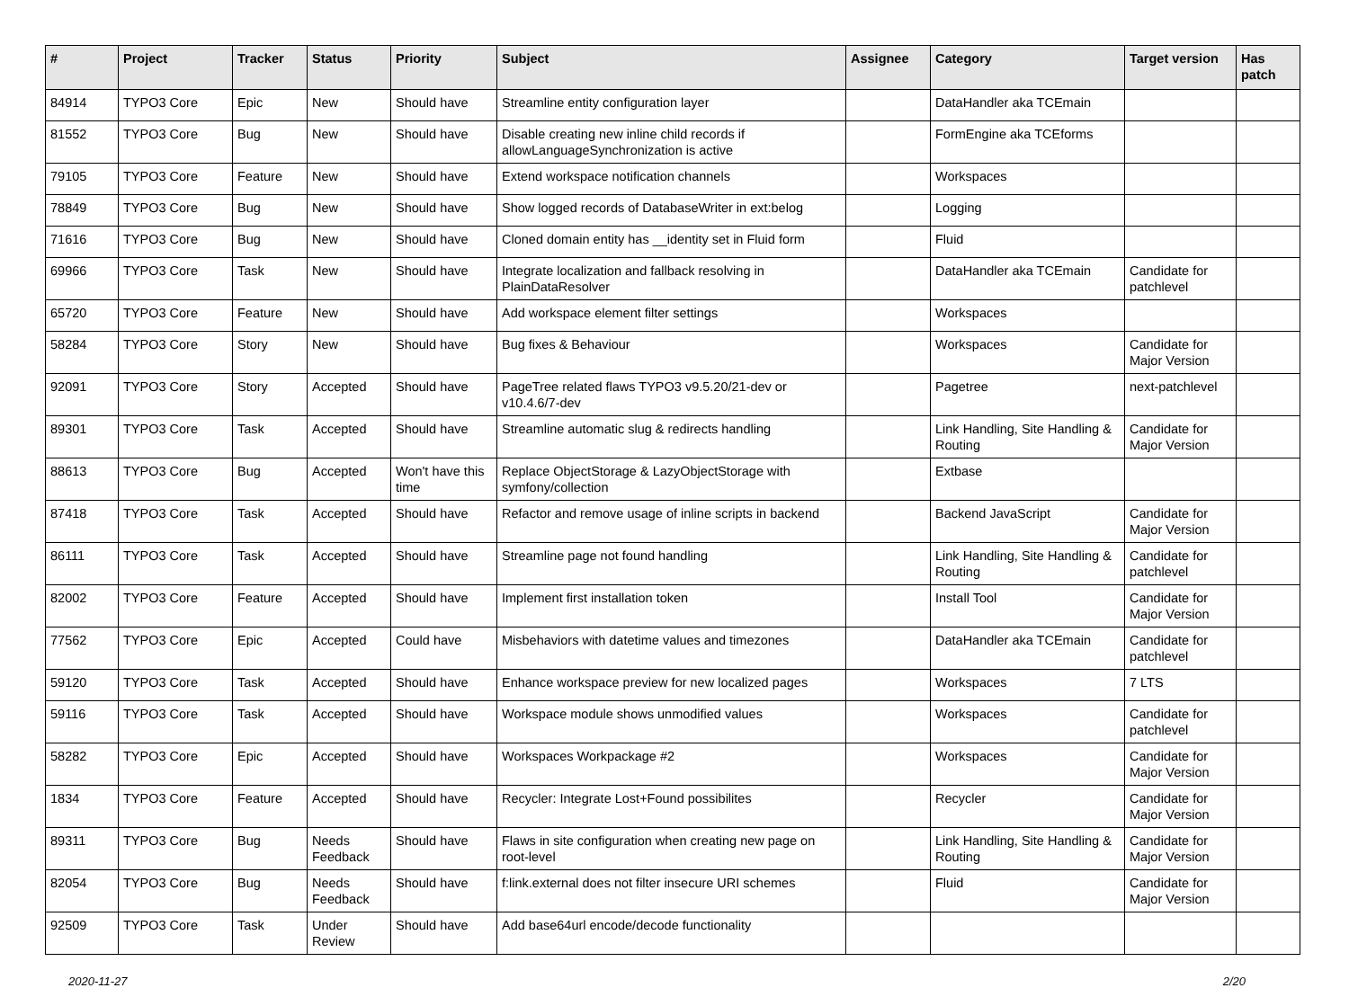| # | Project | Tracker | Status | Priority | Subject | Assignee | Category | Target version | Has patch |
| --- | --- | --- | --- | --- | --- | --- | --- | --- | --- |
| 84914 | TYPO3 Core | Epic | New | Should have | Streamline entity configuration layer | | DataHandler aka TCEmain | | |
| 81552 | TYPO3 Core | Bug | New | Should have | Disable creating new inline child records if allowLanguageSynchronization is active | | FormEngine aka TCEforms | | |
| 79105 | TYPO3 Core | Feature | New | Should have | Extend workspace notification channels | | Workspaces | | |
| 78849 | TYPO3 Core | Bug | New | Should have | Show logged records of DatabaseWriter in ext:belog | | Logging | | |
| 71616 | TYPO3 Core | Bug | New | Should have | Cloned domain entity has __identity set in Fluid form | | Fluid | | |
| 69966 | TYPO3 Core | Task | New | Should have | Integrate localization and fallback resolving in PlainDataResolver | | DataHandler aka TCEmain | Candidate for patchlevel | |
| 65720 | TYPO3 Core | Feature | New | Should have | Add workspace element filter settings | | Workspaces | | |
| 58284 | TYPO3 Core | Story | New | Should have | Bug fixes & Behaviour | | Workspaces | Candidate for Major Version | |
| 92091 | TYPO3 Core | Story | Accepted | Should have | PageTree related flaws TYPO3 v9.5.20/21-dev or v10.4.6/7-dev | | Pagetree | next-patchlevel | |
| 89301 | TYPO3 Core | Task | Accepted | Should have | Streamline automatic slug & redirects handling | | Link Handling, Site Handling & Routing | Candidate for Major Version | |
| 88613 | TYPO3 Core | Bug | Accepted | Won't have this time | Replace ObjectStorage & LazyObjectStorage with symfony/collection | | Extbase | | |
| 87418 | TYPO3 Core | Task | Accepted | Should have | Refactor and remove usage of inline scripts in backend | | Backend JavaScript | Candidate for Major Version | |
| 86111 | TYPO3 Core | Task | Accepted | Should have | Streamline page not found handling | | Link Handling, Site Handling & Routing | Candidate for patchlevel | |
| 82002 | TYPO3 Core | Feature | Accepted | Should have | Implement first installation token | | Install Tool | Candidate for Major Version | |
| 77562 | TYPO3 Core | Epic | Accepted | Could have | Misbehaviors with datetime values and timezones | | DataHandler aka TCEmain | Candidate for patchlevel | |
| 59120 | TYPO3 Core | Task | Accepted | Should have | Enhance workspace preview for new localized pages | | Workspaces | 7 LTS | |
| 59116 | TYPO3 Core | Task | Accepted | Should have | Workspace module shows unmodified values | | Workspaces | Candidate for patchlevel | |
| 58282 | TYPO3 Core | Epic | Accepted | Should have | Workspaces Workpackage #2 | | Workspaces | Candidate for Major Version | |
| 1834 | TYPO3 Core | Feature | Accepted | Should have | Recycler: Integrate Lost+Found possibilites | | Recycler | Candidate for Major Version | |
| 89311 | TYPO3 Core | Bug | Needs Feedback | Should have | Flaws in site configuration when creating new page on root-level | | Link Handling, Site Handling & Routing | Candidate for Major Version | |
| 82054 | TYPO3 Core | Bug | Needs Feedback | Should have | f:link.external does not filter insecure URI schemes | | Fluid | Candidate for Major Version | |
| 92509 | TYPO3 Core | Task | Under Review | Should have | Add base64url encode/decode functionality | | | | |
2020-11-27 2/20